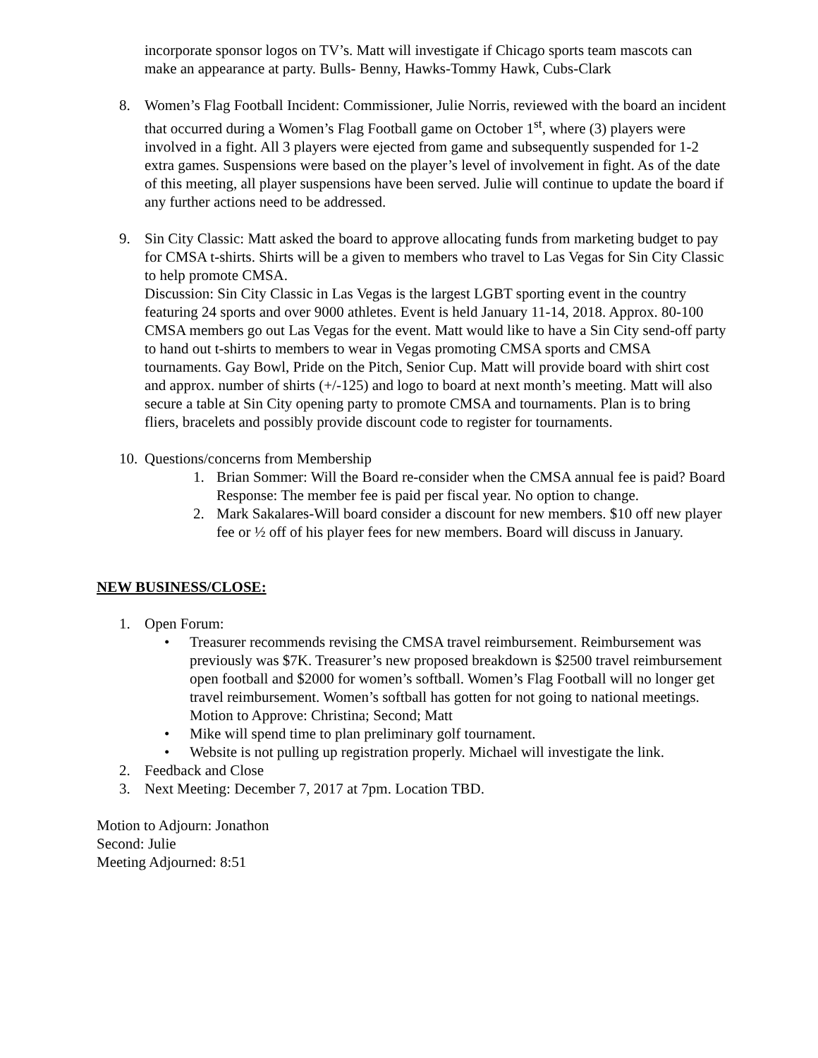incorporate sponsor logos on TV’s. Matt will investigate if Chicago sports team mascots can make an appearance at party. Bulls- Benny, Hawks-Tommy Hawk, Cubs-Clark
8. Women’s Flag Football Incident: Commissioner, Julie Norris, reviewed with the board an incident that occurred during a Women’s Flag Football game on October 1<sup>st</sup>, where (3) players were involved in a fight. All 3 players were ejected from game and subsequently suspended for 1-2 extra games. Suspensions were based on the player’s level of involvement in fight. As of the date of this meeting, all player suspensions have been served. Julie will continue to update the board if any further actions need to be addressed.
9. Sin City Classic: Matt asked the board to approve allocating funds from marketing budget to pay for CMSA t-shirts. Shirts will be a given to members who travel to Las Vegas for Sin City Classic to help promote CMSA.
Discussion: Sin City Classic in Las Vegas is the largest LGBT sporting event in the country featuring 24 sports and over 9000 athletes. Event is held January 11-14, 2018. Approx. 80-100 CMSA members go out Las Vegas for the event. Matt would like to have a Sin City send-off party to hand out t-shirts to members to wear in Vegas promoting CMSA sports and CMSA tournaments. Gay Bowl, Pride on the Pitch, Senior Cup. Matt will provide board with shirt cost and approx. number of shirts (+/-125) and logo to board at next month’s meeting. Matt will also secure a table at Sin City opening party to promote CMSA and tournaments. Plan is to bring fliers, bracelets and possibly provide discount code to register for tournaments.
10. Questions/concerns from Membership
1. Brian Sommer: Will the Board re-consider when the CMSA annual fee is paid? Board Response: The member fee is paid per fiscal year. No option to change.
2. Mark Sakalares-Will board consider a discount for new members. $10 off new player fee or ½ off of his player fees for new members. Board will discuss in January.
NEW BUSINESS/CLOSE:
1. Open Forum:
• Treasurer recommends revising the CMSA travel reimbursement. Reimbursement was previously was $7K. Treasurer’s new proposed breakdown is $2500 travel reimbursement open football and $2000 for women’s softball. Women’s Flag Football will no longer get travel reimbursement. Women’s softball has gotten for not going to national meetings. Motion to Approve: Christina; Second; Matt
• Mike will spend time to plan preliminary golf tournament.
• Website is not pulling up registration properly. Michael will investigate the link.
2. Feedback and Close
3. Next Meeting: December 7, 2017 at 7pm. Location TBD.
Motion to Adjourn: Jonathon
Second: Julie
Meeting Adjourned: 8:51